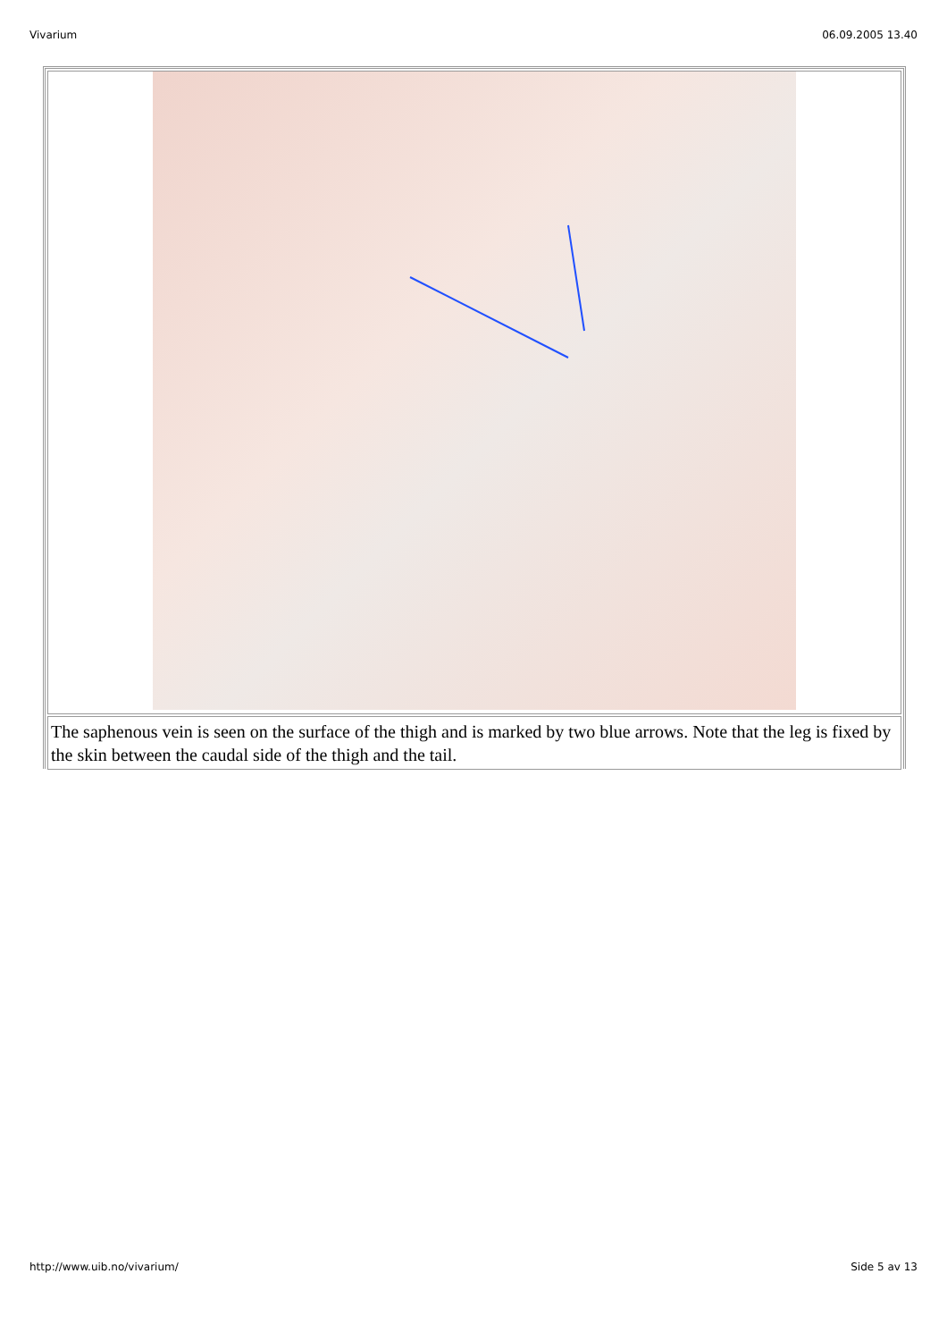Vivarium 06.09.2005 13.40
| The saphenous vein is seen on the surface of the thigh and is marked by two blue arrows. Note that the leg is fixed by the skin between the caudal side of the thigh and the tail. |
http://www.uib.no/vivarium/ Side 5 av 13